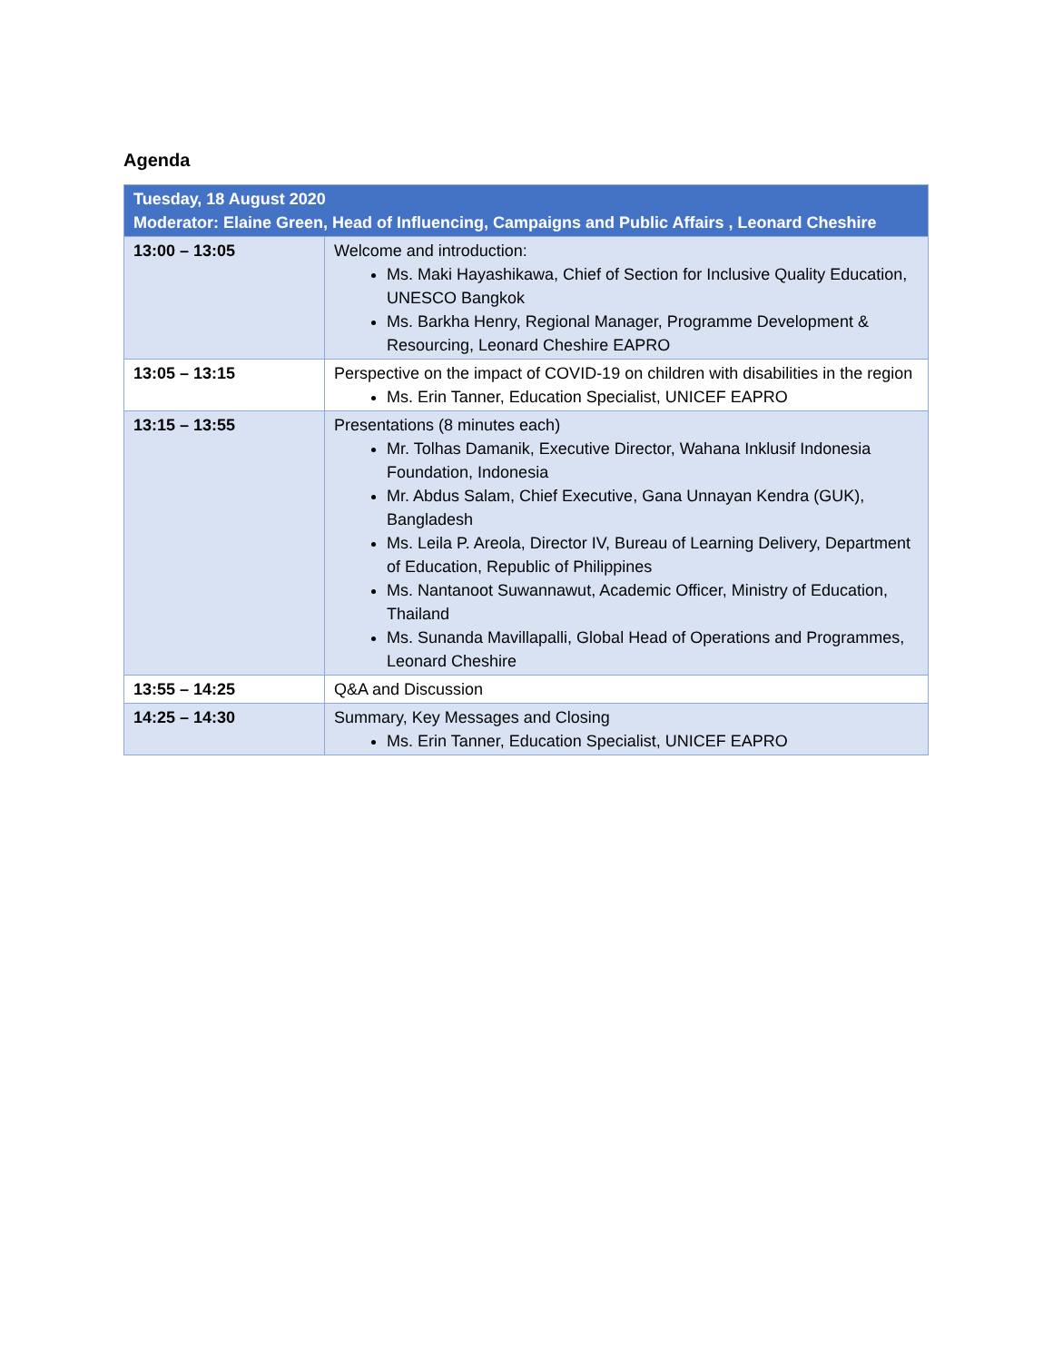Agenda
| Tuesday, 18 August 2020 Moderator: Elaine Green, Head of Influencing, Campaigns and Public Affairs , Leonard Cheshire | |
| --- | --- |
| 13:00 – 13:05 | Welcome and introduction: Ms. Maki Hayashikawa, Chief of Section for Inclusive Quality Education, UNESCO Bangkok Ms. Barkha Henry, Regional Manager, Programme Development & Resourcing, Leonard Cheshire EAPRO |
| 13:05 – 13:15 | Perspective on the impact of COVID-19 on children with disabilities in the region Ms. Erin Tanner, Education Specialist, UNICEF EAPRO |
| 13:15 – 13:55 | Presentations (8 minutes each) Mr. Tolhas Damanik, Executive Director, Wahana Inklusif Indonesia Foundation, Indonesia Mr. Abdus Salam, Chief Executive, Gana Unnayan Kendra (GUK), Bangladesh Ms. Leila P. Areola, Director IV, Bureau of Learning Delivery, Department of Education, Republic of Philippines Ms. Nantanoot Suwannawut, Academic Officer, Ministry of Education, Thailand Ms. Sunanda Mavillapalli, Global Head of Operations and Programmes, Leonard Cheshire |
| 13:55 – 14:25 | Q&A and Discussion |
| 14:25 – 14:30 | Summary, Key Messages and Closing Ms. Erin Tanner, Education Specialist, UNICEF EAPRO |